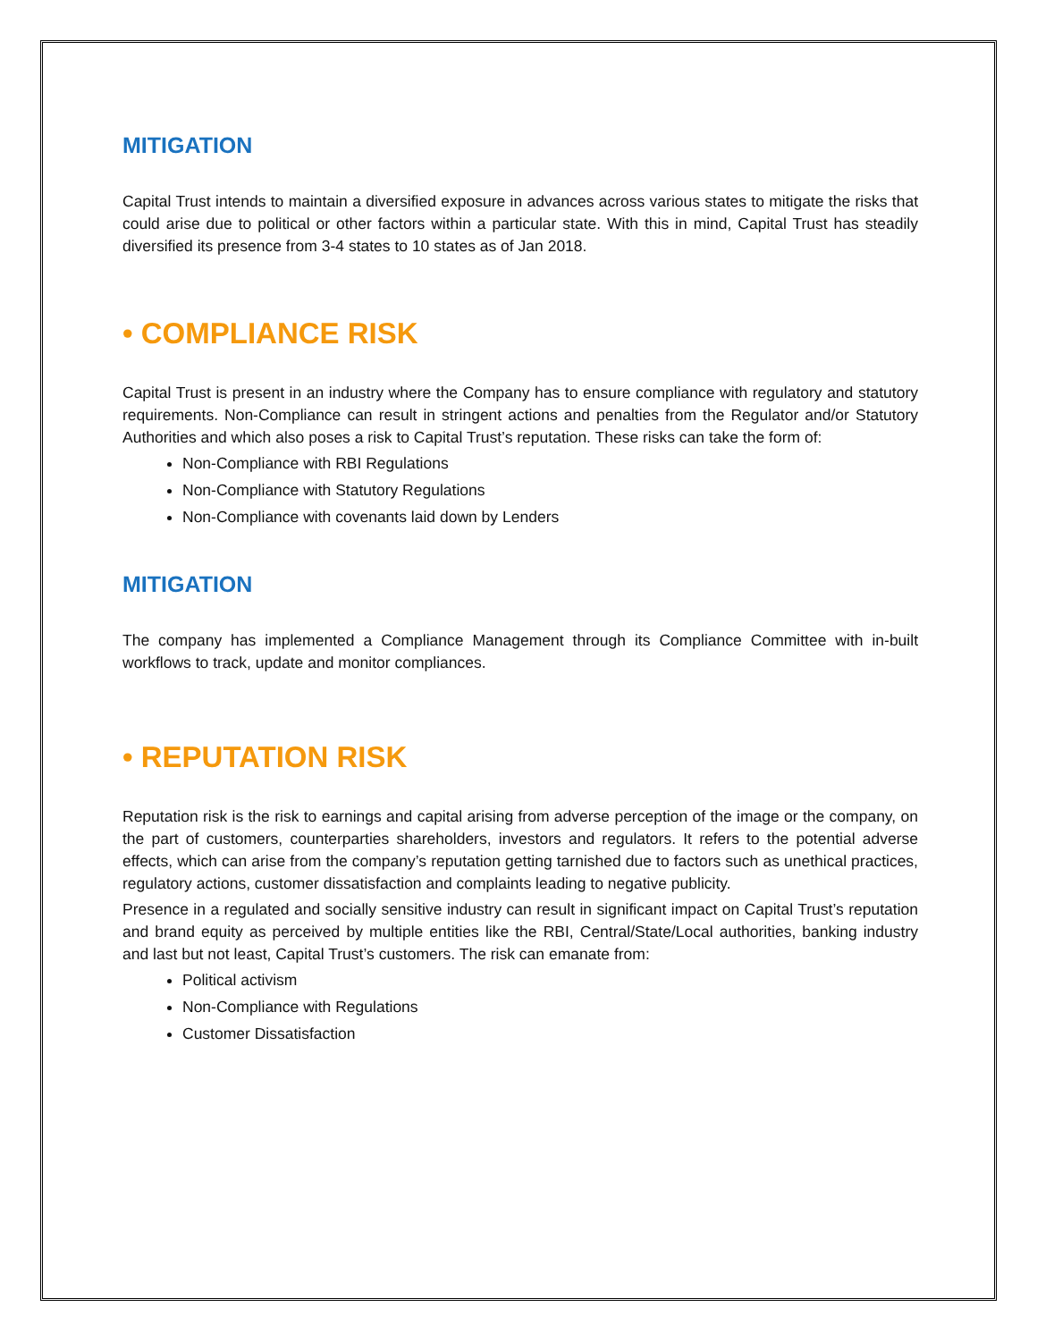MITIGATION
Capital Trust intends to maintain a diversified exposure in advances across various states to mitigate the risks that could arise due to political or other factors within a particular state. With this in mind, Capital Trust has steadily diversified its presence from 3-4 states to 10 states as of Jan 2018.
• COMPLIANCE RISK
Capital Trust is present in an industry where the Company has to ensure compliance with regulatory and statutory requirements. Non-Compliance can result in stringent actions and penalties from the Regulator and/or Statutory Authorities and which also poses a risk to Capital Trust’s reputation. These risks can take the form of:
Non-Compliance with RBI Regulations
Non-Compliance with Statutory Regulations
Non-Compliance with covenants laid down by Lenders
MITIGATION
The company has implemented a Compliance Management through its Compliance Committee with in-built workflows to track, update and monitor compliances.
• REPUTATION RISK
Reputation risk is the risk to earnings and capital arising from adverse perception of the image or the company, on the part of customers, counterparties shareholders, investors and regulators. It refers to the potential adverse effects, which can arise from the company’s reputation getting tarnished due to factors such as unethical practices, regulatory actions, customer dissatisfaction and complaints leading to negative publicity.
Presence in a regulated and socially sensitive industry can result in significant impact on Capital Trust’s reputation and brand equity as perceived by multiple entities like the RBI, Central/State/Local authorities, banking industry and last but not least, Capital Trust’s customers. The risk can emanate from:
Political activism
Non-Compliance with Regulations
Customer Dissatisfaction